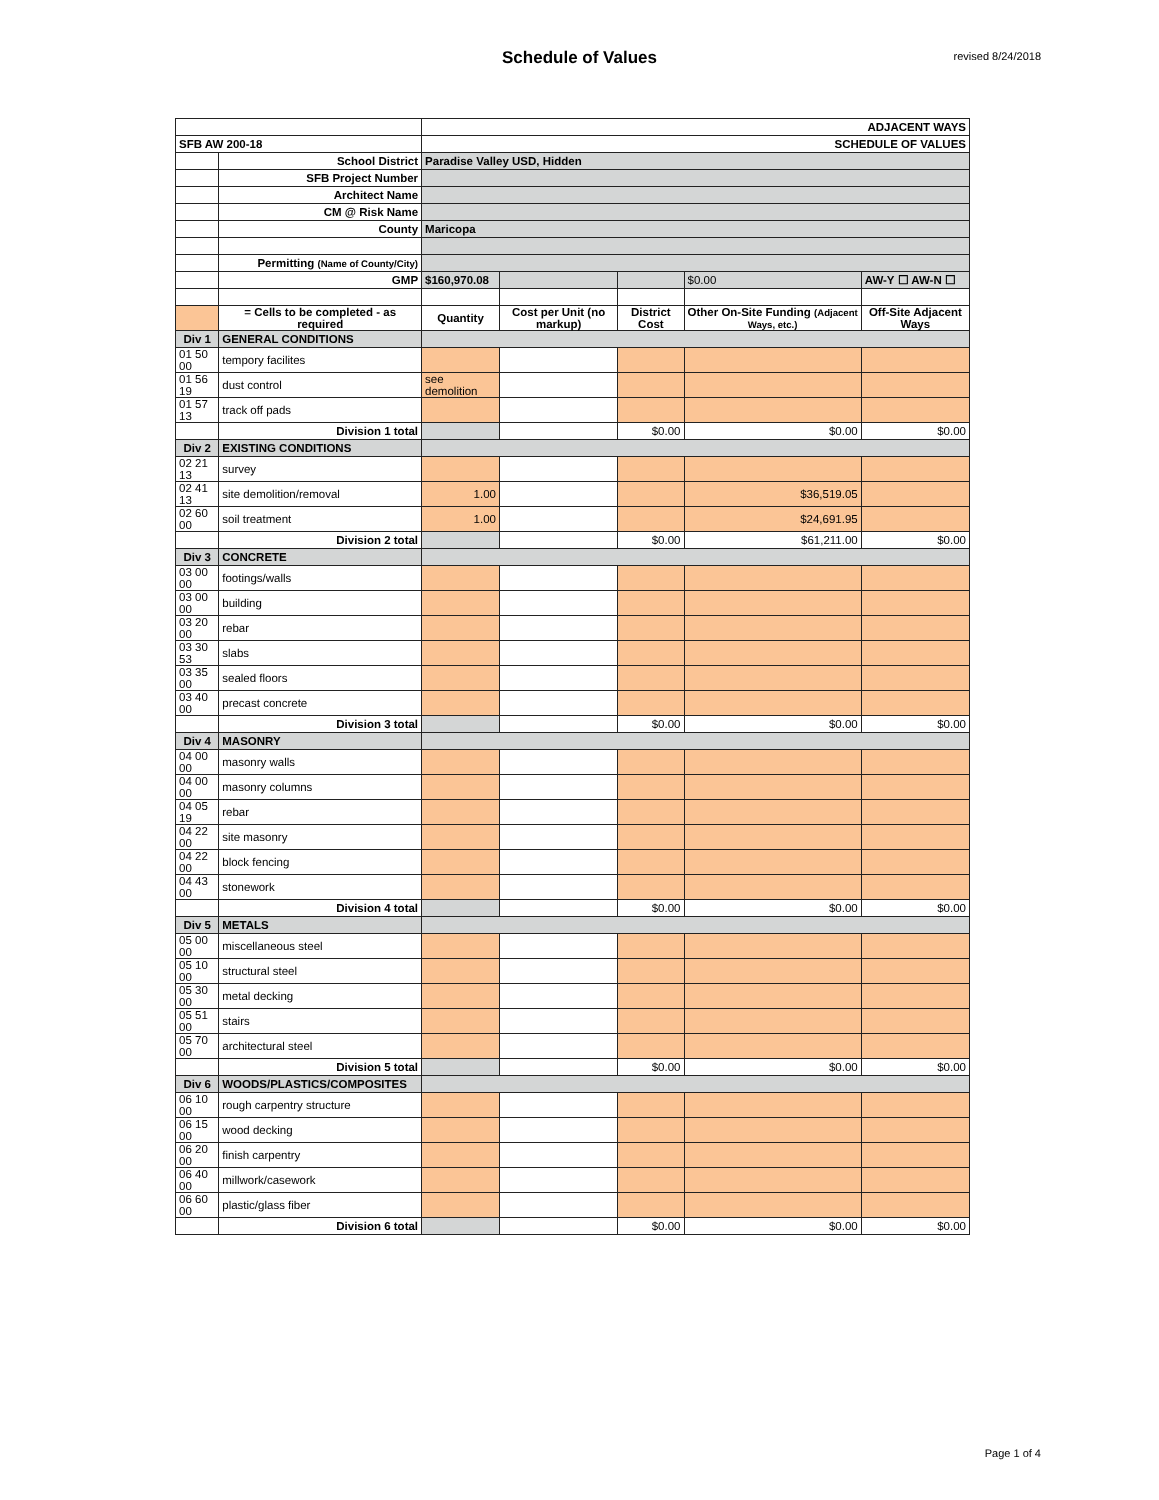Schedule of Values
revised 8/24/2018
| | | ADJACENT WAYS | | | | |
| SFB AW 200-18 | | SCHEDULE OF VALUES | | | | |
| | School District | Paradise Valley USD, Hidden | | | | |
| | SFB Project Number | | | | | |
| | Architect Name | | | | | |
| | CM @ Risk Name | | | | | |
| | County | Maricopa | | | | |
| | Permitting (Name of County/City) | | | | | |
| | GMP | $160,970.08 | | | $0.00 | AW-Y ☐ AW-N ☐ |
| | = Cells to be completed - as required | Quantity | Cost per Unit (no markup) | District Cost | Other On-Site Funding (Adjacent Ways, etc.) | Off-Site Adjacent Ways |
| Div 1 | GENERAL CONDITIONS | | | | | |
| 01 50 00 | tempory facilites | | | | | |
| 01 56 19 | dust control | see demolition | | | | |
| 01 57 13 | track off pads | | | | | |
| | Division 1 total | | | $0.00 | $0.00 | $0.00 |
| Div 2 | EXISTING CONDITIONS | | | | | |
| 02 21 13 | survey | | | | | |
| 02 41 13 | site demolition/removal | 1.00 | | | $36,519.05 | |
| 02 60 00 | soil treatment | 1.00 | | | $24,691.95 | |
| | Division 2 total | | | $0.00 | $61,211.00 | $0.00 |
| Div 3 | CONCRETE | | | | | |
| 03 00 00 | footings/walls | | | | | |
| 03 00 00 | building | | | | | |
| 03 20 00 | rebar | | | | | |
| 03 30 53 | slabs | | | | | |
| 03 35 00 | sealed floors | | | | | |
| 03 40 00 | precast concrete | | | | | |
| | Division 3 total | | | $0.00 | $0.00 | $0.00 |
| Div 4 | MASONRY | | | | | |
| 04 00 00 | masonry walls | | | | | |
| 04 00 00 | masonry columns | | | | | |
| 04 05 19 | rebar | | | | | |
| 04 22 00 | site masonry | | | | | |
| 04 22 00 | block fencing | | | | | |
| 04 43 00 | stonework | | | | | |
| | Division 4 total | | | $0.00 | $0.00 | $0.00 |
| Div 5 | METALS | | | | | |
| 05 00 00 | miscellaneous steel | | | | | |
| 05 10 00 | structural steel | | | | | |
| 05 30 00 | metal decking | | | | | |
| 05 51 00 | stairs | | | | | |
| 05 70 00 | architectural steel | | | | | |
| | Division 5 total | | | $0.00 | $0.00 | $0.00 |
| Div 6 | WOODS/PLASTICS/COMPOSITES | | | | | |
| 06 10 00 | rough carpentry structure | | | | | |
| 06 15 00 | wood decking | | | | | |
| 06 20 00 | finish carpentry | | | | | |
| 06 40 00 | millwork/casework | | | | | |
| 06 60 00 | plastic/glass fiber | | | | | |
| | Division 6 total | | | $0.00 | $0.00 | $0.00 |
Page 1 of 4